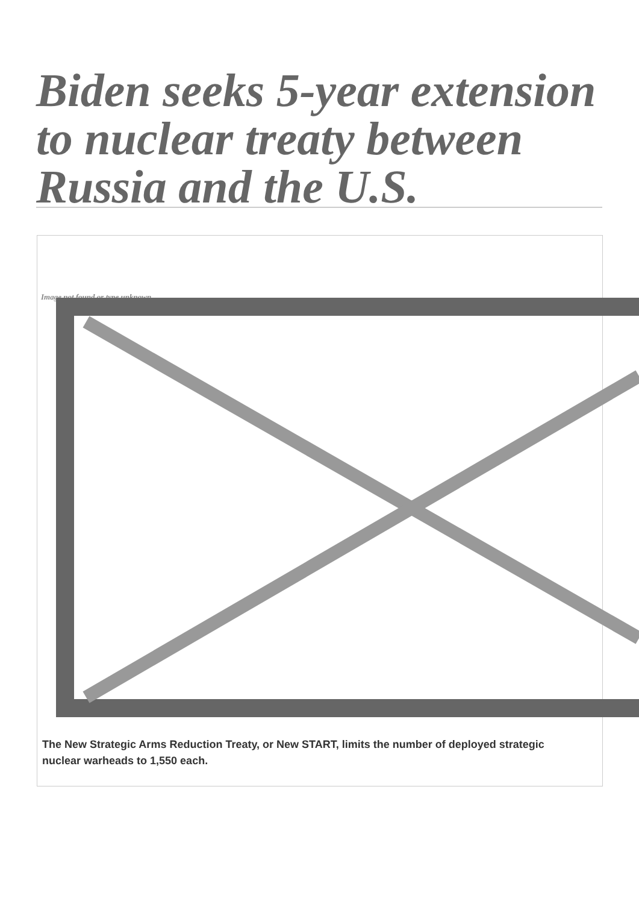Biden seeks 5-year extension to nuclear treaty between Russia and the U.S.
Image not found or type unknown
The New Strategic Arms Reduction Treaty, or New START, limits the number of deployed strategic nuclear warheads to 1,550 each.